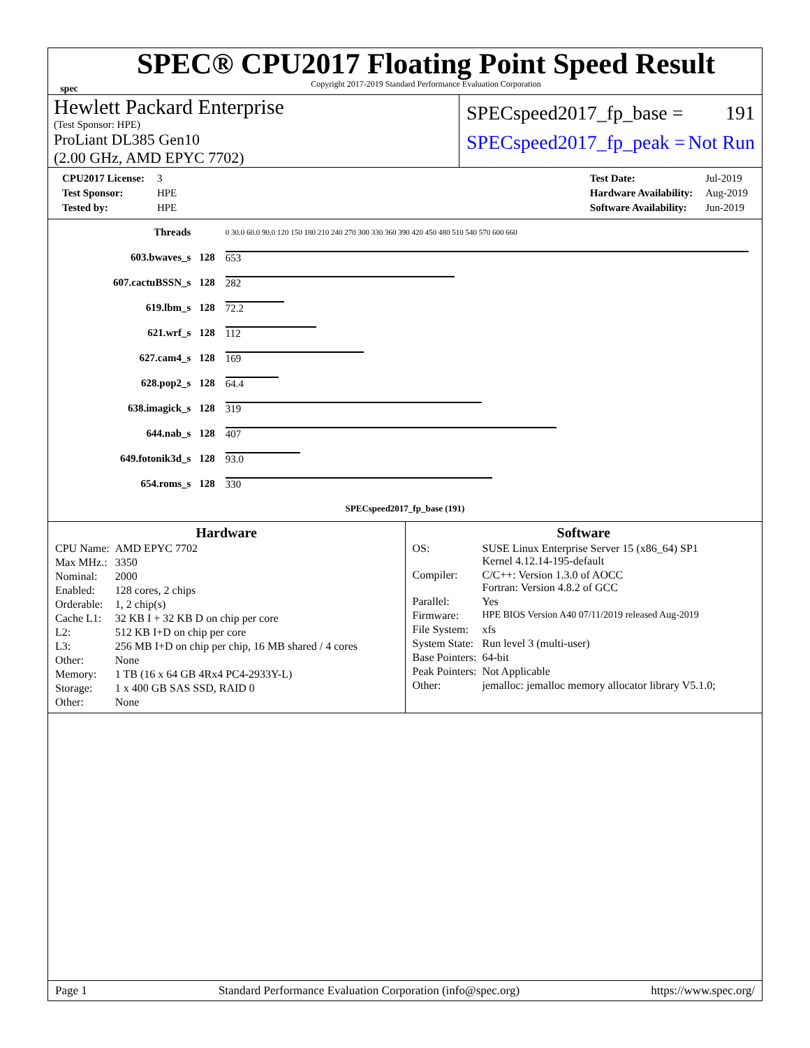spec
SPEC® CPU2017 Floating Point Speed Result
Copyright 2017-2019 Standard Performance Evaluation Corporation
Hewlett Packard Enterprise
(Test Sponsor: HPE)
ProLiant DL385 Gen10
(2.00 GHz, AMD EPYC 7702)
SPECspeed2017_fp_base = 191
SPECspeed2017_fp_peak = Not Run
| CPU2017 License: | 3 |
| Test Sponsor: | HPE |
| Tested by: | HPE |
| Test Date: | Jul-2019 |
| Hardware Availability: | Aug-2019 |
| Software Availability: | Jun-2019 |
| Threads | | 0 30.0 60.0 90.0 120 150 180 210 240 270 300 330 360 390 420 450 480 510 540 570 600 660 |
| 603.bwaves_s | 128 | 653 |
| 607.cactuBSSN_s | 128 | 282 |
| 619.lbm_s | 128 | 72.2 |
| 621.wrf_s | 128 | 112 |
| 627.cam4_s | 128 | 169 |
| 628.pop2_s | 128 | 64.4 |
| 638.imagick_s | 128 | 319 |
| 644.nab_s | 128 | 407 |
| 649.fotonik3d_s | 128 | 93.0 |
| 654.roms_s | 128 | 330 |
| SPECspeed2017_fp_base (191) | | |
Hardware
| CPU Name: | AMD EPYC 7702 |
| Max MHz.: | 3350 |
| Nominal: | 2000 |
| Enabled: | 128 cores, 2 chips |
| Orderable: | 1, 2 chip(s) |
| Cache L1: | 32 KB I + 32 KB D on chip per core |
| L2: | 512 KB I+D on chip per core |
| L3: | 256 MB I+D on chip per chip, 16 MB shared / 4 cores |
| Other: | None |
| Memory: | 1 TB (16 x 64 GB 4Rx4 PC4-2933Y-L) |
| Storage: | 1 x 400 GB SAS SSD, RAID 0 |
| Other: | None |
Software
| OS: | SUSE Linux Enterprise Server 15 (x86_64) SP1 Kernel 4.12.14-195-default |
| Compiler: | C/C++: Version 1.3.0 of AOCC Fortran: Version 4.8.2 of GCC |
| Parallel: | Yes |
| Firmware: | HPE BIOS Version A40 07/11/2019 released Aug-2019 |
| File System: | xfs |
| System State: | Run level 3 (multi-user) |
| Base Pointers: | 64-bit |
| Peak Pointers: | Not Applicable |
| Other: | jemalloc: jemalloc memory allocator library V5.1.0; |
Page 1 Standard Performance Evaluation Corporation (info@spec.org) https://www.spec.org/